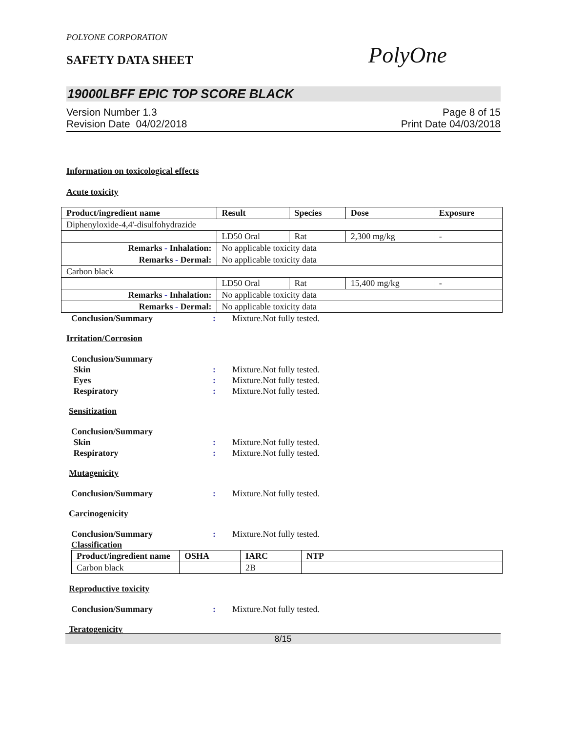POLYONE CORPORATION
PolyOne
SAFETY DATA SHEET
19000LBFF EPIC TOP SCORE BLACK
Version Number 1.3
Revision Date 04/02/2018
Page 8 of 15
Print Date 04/03/2018
Information on toxicological effects
Acute toxicity
| Product/ingredient name | Result | Species | Dose | Exposure |
| --- | --- | --- | --- | --- |
| Diphenyloxide-4,4'-disulfohydrazide | | | | |
| | LD50 Oral | Rat | 2,300 mg/kg | - |
| Remarks - Inhalation: | No applicable toxicity data | | | |
| Remarks - Dermal: | No applicable toxicity data | | | |
| Carbon black | | | | |
| | LD50 Oral | Rat | 15,400 mg/kg | - |
| Remarks - Inhalation: | No applicable toxicity data | | | |
| Remarks - Dermal: | No applicable toxicity data | | | |
Conclusion/Summary : Mixture.Not fully tested.
Irritation/Corrosion
Conclusion/Summary
Skin : Mixture.Not fully tested.
Eyes : Mixture.Not fully tested.
Respiratory : Mixture.Not fully tested.
Sensitization
Conclusion/Summary
Skin : Mixture.Not fully tested.
Respiratory : Mixture.Not fully tested.
Mutagenicity
Conclusion/Summary : Mixture.Not fully tested.
Carcinogenicity
Conclusion/Summary : Mixture.Not fully tested.
Classification
| Product/ingredient name | OSHA | IARC | NTP |
| --- | --- | --- | --- |
| Carbon black | | 2B | |
Reproductive toxicity
Conclusion/Summary : Mixture.Not fully tested.
Teratogenicity
8/15